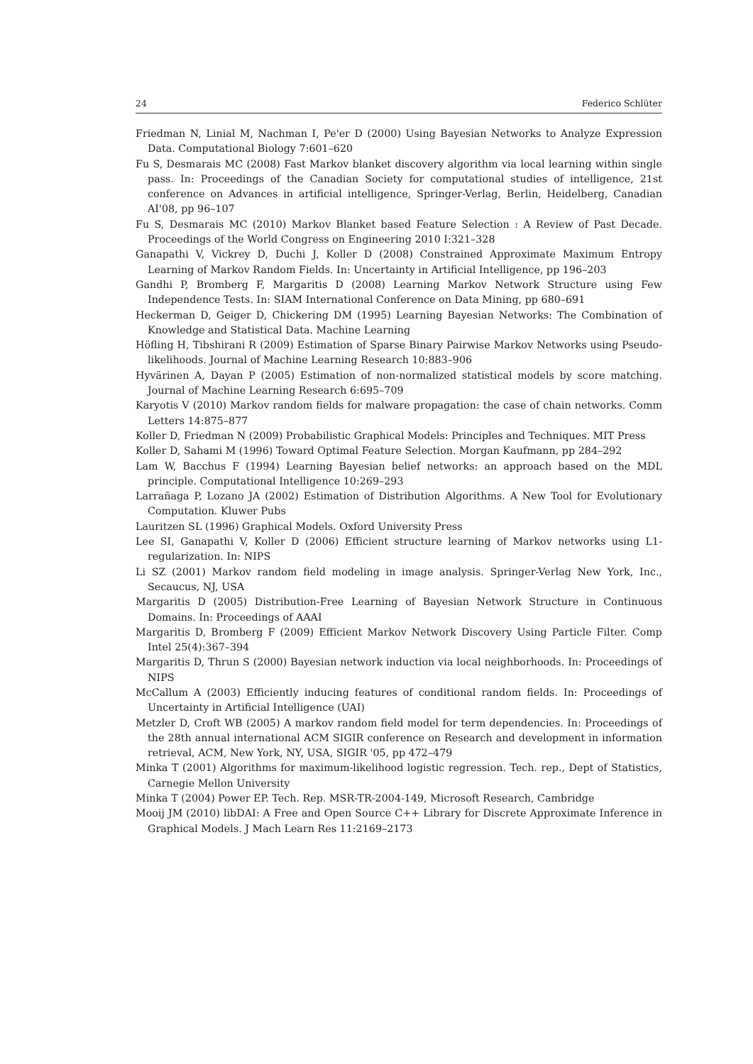24 Federico Schlüter
Friedman N, Linial M, Nachman I, Pe'er D (2000) Using Bayesian Networks to Analyze Expression Data. Computational Biology 7:601–620
Fu S, Desmarais MC (2008) Fast Markov blanket discovery algorithm via local learning within single pass. In: Proceedings of the Canadian Society for computational studies of intelligence, 21st conference on Advances in artificial intelligence, Springer-Verlag, Berlin, Heidelberg, Canadian AI'08, pp 96–107
Fu S, Desmarais MC (2010) Markov Blanket based Feature Selection : A Review of Past Decade. Proceedings of the World Congress on Engineering 2010 I:321–328
Ganapathi V, Vickrey D, Duchi J, Koller D (2008) Constrained Approximate Maximum Entropy Learning of Markov Random Fields. In: Uncertainty in Artificial Intelligence, pp 196–203
Gandhi P, Bromberg F, Margaritis D (2008) Learning Markov Network Structure using Few Independence Tests. In: SIAM International Conference on Data Mining, pp 680–691
Heckerman D, Geiger D, Chickering DM (1995) Learning Bayesian Networks: The Combination of Knowledge and Statistical Data. Machine Learning
Höfling H, Tibshirani R (2009) Estimation of Sparse Binary Pairwise Markov Networks using Pseudo-likelihoods. Journal of Machine Learning Research 10:883–906
Hyvärinen A, Dayan P (2005) Estimation of non-normalized statistical models by score matching. Journal of Machine Learning Research 6:695–709
Karyotis V (2010) Markov random fields for malware propagation: the case of chain networks. Comm Letters 14:875–877
Koller D, Friedman N (2009) Probabilistic Graphical Models: Principles and Techniques. MIT Press
Koller D, Sahami M (1996) Toward Optimal Feature Selection. Morgan Kaufmann, pp 284–292
Lam W, Bacchus F (1994) Learning Bayesian belief networks: an approach based on the MDL principle. Computational Intelligence 10:269–293
Larrañaga P, Lozano JA (2002) Estimation of Distribution Algorithms. A New Tool for Evolutionary Computation. Kluwer Pubs
Lauritzen SL (1996) Graphical Models. Oxford University Press
Lee SI, Ganapathi V, Koller D (2006) Efficient structure learning of Markov networks using L1-regularization. In: NIPS
Li SZ (2001) Markov random field modeling in image analysis. Springer-Verlag New York, Inc., Secaucus, NJ, USA
Margaritis D (2005) Distribution-Free Learning of Bayesian Network Structure in Continuous Domains. In: Proceedings of AAAI
Margaritis D, Bromberg F (2009) Efficient Markov Network Discovery Using Particle Filter. Comp Intel 25(4):367–394
Margaritis D, Thrun S (2000) Bayesian network induction via local neighborhoods. In: Proceedings of NIPS
McCallum A (2003) Efficiently inducing features of conditional random fields. In: Proceedings of Uncertainty in Artificial Intelligence (UAI)
Metzler D, Croft WB (2005) A markov random field model for term dependencies. In: Proceedings of the 28th annual international ACM SIGIR conference on Research and development in information retrieval, ACM, New York, NY, USA, SIGIR '05, pp 472–479
Minka T (2001) Algorithms for maximum-likelihood logistic regression. Tech. rep., Dept of Statistics, Carnegie Mellon University
Minka T (2004) Power EP. Tech. Rep. MSR-TR-2004-149, Microsoft Research, Cambridge
Mooij JM (2010) libDAI: A Free and Open Source C++ Library for Discrete Approximate Inference in Graphical Models. J Mach Learn Res 11:2169–2173